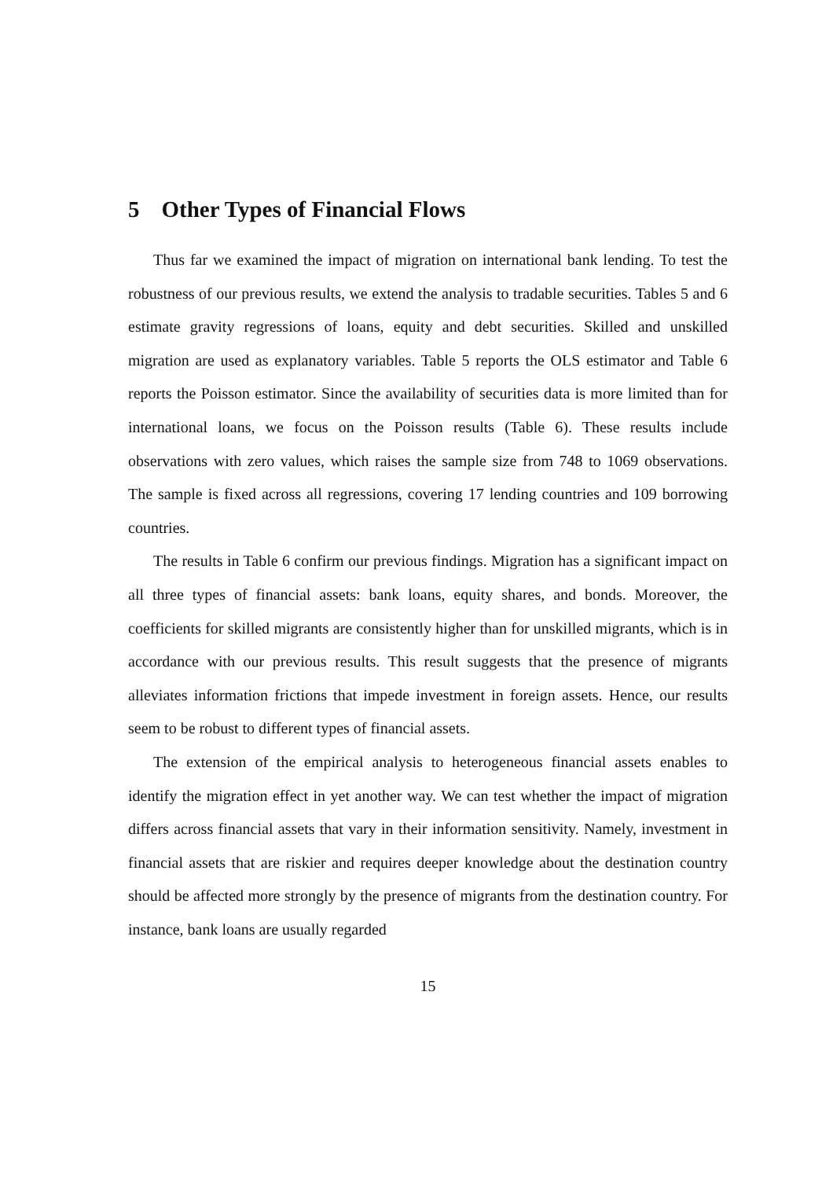5 Other Types of Financial Flows
Thus far we examined the impact of migration on international bank lending. To test the robustness of our previous results, we extend the analysis to tradable securities. Tables 5 and 6 estimate gravity regressions of loans, equity and debt securities. Skilled and unskilled migration are used as explanatory variables. Table 5 reports the OLS estimator and Table 6 reports the Poisson estimator. Since the availability of securities data is more limited than for international loans, we focus on the Poisson results (Table 6). These results include observations with zero values, which raises the sample size from 748 to 1069 observations. The sample is fixed across all regressions, covering 17 lending countries and 109 borrowing countries.
The results in Table 6 confirm our previous findings. Migration has a significant impact on all three types of financial assets: bank loans, equity shares, and bonds. Moreover, the coefficients for skilled migrants are consistently higher than for unskilled migrants, which is in accordance with our previous results. This result suggests that the presence of migrants alleviates information frictions that impede investment in foreign assets. Hence, our results seem to be robust to different types of financial assets.
The extension of the empirical analysis to heterogeneous financial assets enables to identify the migration effect in yet another way. We can test whether the impact of migration differs across financial assets that vary in their information sensitivity. Namely, investment in financial assets that are riskier and requires deeper knowledge about the destination country should be affected more strongly by the presence of migrants from the destination country. For instance, bank loans are usually regarded
15